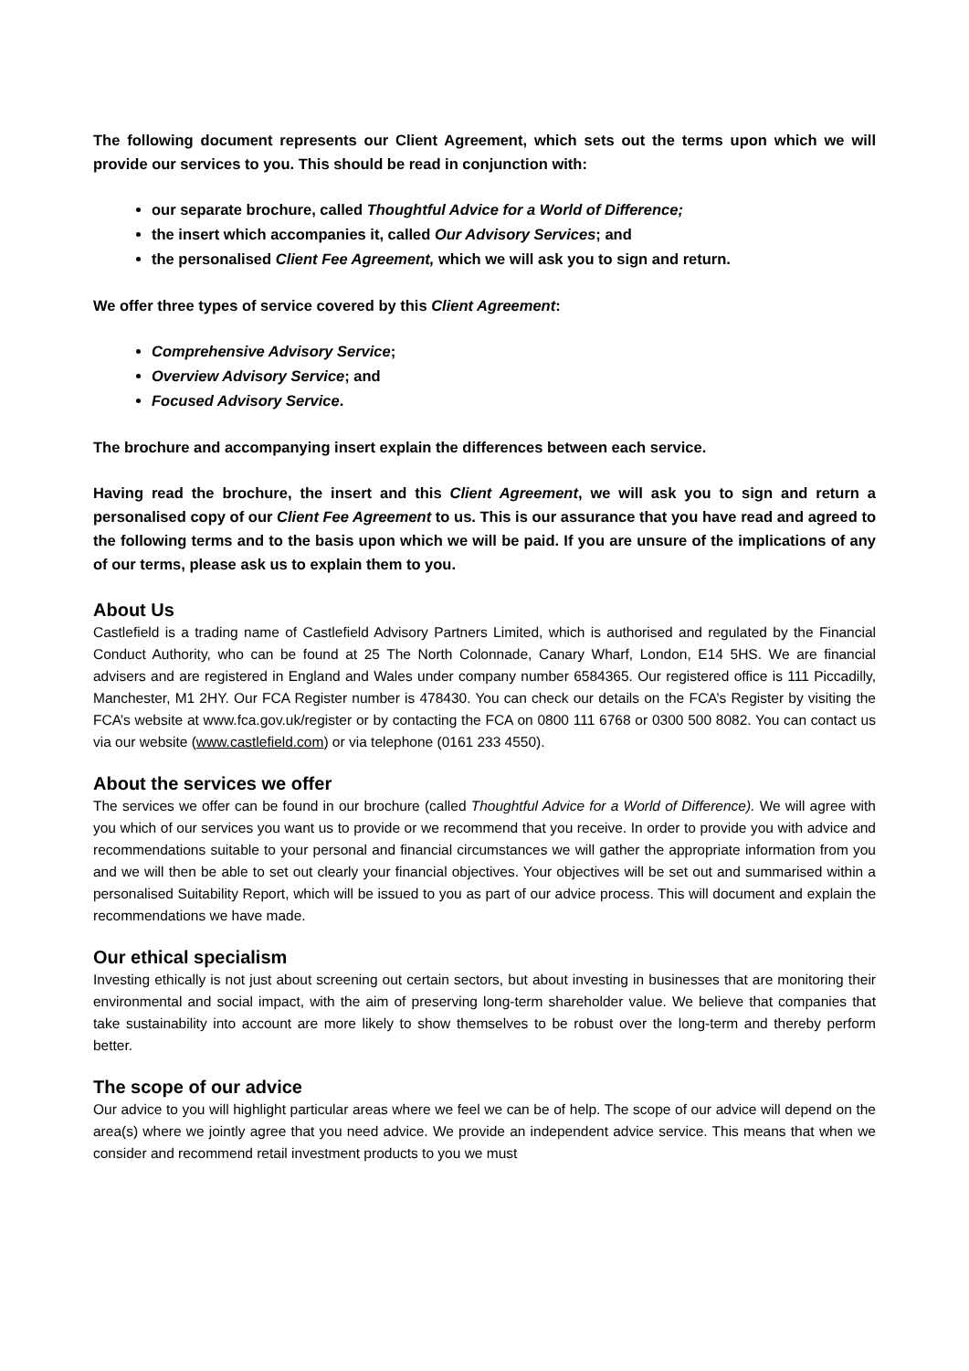The following document represents our Client Agreement, which sets out the terms upon which we will provide our services to you. This should be read in conjunction with:
our separate brochure, called Thoughtful Advice for a World of Difference;
the insert which accompanies it, called Our Advisory Services; and
the personalised Client Fee Agreement, which we will ask you to sign and return.
We offer three types of service covered by this Client Agreement:
Comprehensive Advisory Service;
Overview Advisory Service; and
Focused Advisory Service.
The brochure and accompanying insert explain the differences between each service.
Having read the brochure, the insert and this Client Agreement, we will ask you to sign and return a personalised copy of our Client Fee Agreement to us. This is our assurance that you have read and agreed to the following terms and to the basis upon which we will be paid. If you are unsure of the implications of any of our terms, please ask us to explain them to you.
About Us
Castlefield is a trading name of Castlefield Advisory Partners Limited, which is authorised and regulated by the Financial Conduct Authority, who can be found at 25 The North Colonnade, Canary Wharf, London, E14 5HS. We are financial advisers and are registered in England and Wales under company number 6584365. Our registered office is 111 Piccadilly, Manchester, M1 2HY. Our FCA Register number is 478430. You can check our details on the FCA’s Register by visiting the FCA’s website at www.fca.gov.uk/register or by contacting the FCA on 0800 111 6768 or 0300 500 8082. You can contact us via our website (www.castlefield.com) or via telephone (0161 233 4550).
About the services we offer
The services we offer can be found in our brochure (called Thoughtful Advice for a World of Difference). We will agree with you which of our services you want us to provide or we recommend that you receive. In order to provide you with advice and recommendations suitable to your personal and financial circumstances we will gather the appropriate information from you and we will then be able to set out clearly your financial objectives. Your objectives will be set out and summarised within a personalised Suitability Report, which will be issued to you as part of our advice process. This will document and explain the recommendations we have made.
Our ethical specialism
Investing ethically is not just about screening out certain sectors, but about investing in businesses that are monitoring their environmental and social impact, with the aim of preserving long-term shareholder value. We believe that companies that take sustainability into account are more likely to show themselves to be robust over the long-term and thereby perform better.
The scope of our advice
Our advice to you will highlight particular areas where we feel we can be of help. The scope of our advice will depend on the area(s) where we jointly agree that you need advice. We provide an independent advice service. This means that when we consider and recommend retail investment products to you we must